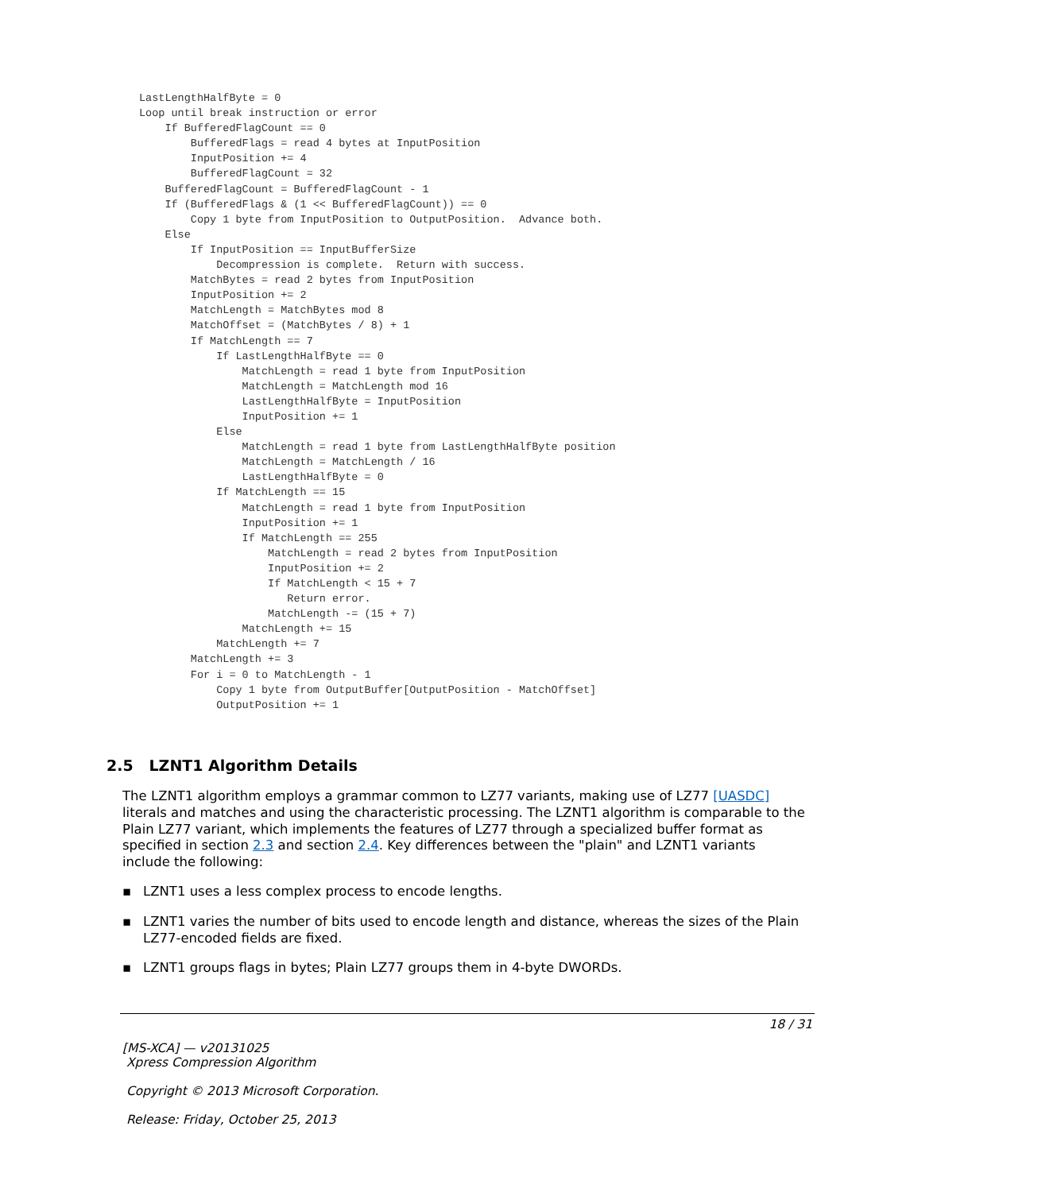LastLengthHalfByte = 0
Loop until break instruction or error
    If BufferedFlagCount == 0
        BufferedFlags = read 4 bytes at InputPosition
        InputPosition += 4
        BufferedFlagCount = 32
    BufferedFlagCount = BufferedFlagCount - 1
    If (BufferedFlags & (1 << BufferedFlagCount)) == 0
        Copy 1 byte from InputPosition to OutputPosition.  Advance both.
    Else
        If InputPosition == InputBufferSize
            Decompression is complete.  Return with success.
        MatchBytes = read 2 bytes from InputPosition
        InputPosition += 2
        MatchLength = MatchBytes mod 8
        MatchOffset = (MatchBytes / 8) + 1
        If MatchLength == 7
            If LastLengthHalfByte == 0
                MatchLength = read 1 byte from InputPosition
                MatchLength = MatchLength mod 16
                LastLengthHalfByte = InputPosition
                InputPosition += 1
            Else
                MatchLength = read 1 byte from LastLengthHalfByte position
                MatchLength = MatchLength / 16
                LastLengthHalfByte = 0
            If MatchLength == 15
                MatchLength = read 1 byte from InputPosition
                InputPosition += 1
                If MatchLength == 255
                    MatchLength = read 2 bytes from InputPosition
                    InputPosition += 2
                    If MatchLength < 15 + 7
                       Return error.
                    MatchLength -= (15 + 7)
                MatchLength += 15
            MatchLength += 7
        MatchLength += 3
        For i = 0 to MatchLength - 1
            Copy 1 byte from OutputBuffer[OutputPosition - MatchOffset]
            OutputPosition += 1
2.5 LZNT1 Algorithm Details
The LZNT1 algorithm employs a grammar common to LZ77 variants, making use of LZ77 [UASDC] literals and matches and using the characteristic processing. The LZNT1 algorithm is comparable to the Plain LZ77 variant, which implements the features of LZ77 through a specialized buffer format as specified in section 2.3 and section 2.4. Key differences between the "plain" and LZNT1 variants include the following:
▪ LZNT1 uses a less complex process to encode lengths.
▪ LZNT1 varies the number of bits used to encode length and distance, whereas the sizes of the Plain LZ77-encoded fields are fixed.
▪ LZNT1 groups flags in bytes; Plain LZ77 groups them in 4-byte DWORDs.
18 / 31
[MS-XCA] — v20131025
Xpress Compression Algorithm
Copyright © 2013 Microsoft Corporation.
Release: Friday, October 25, 2013